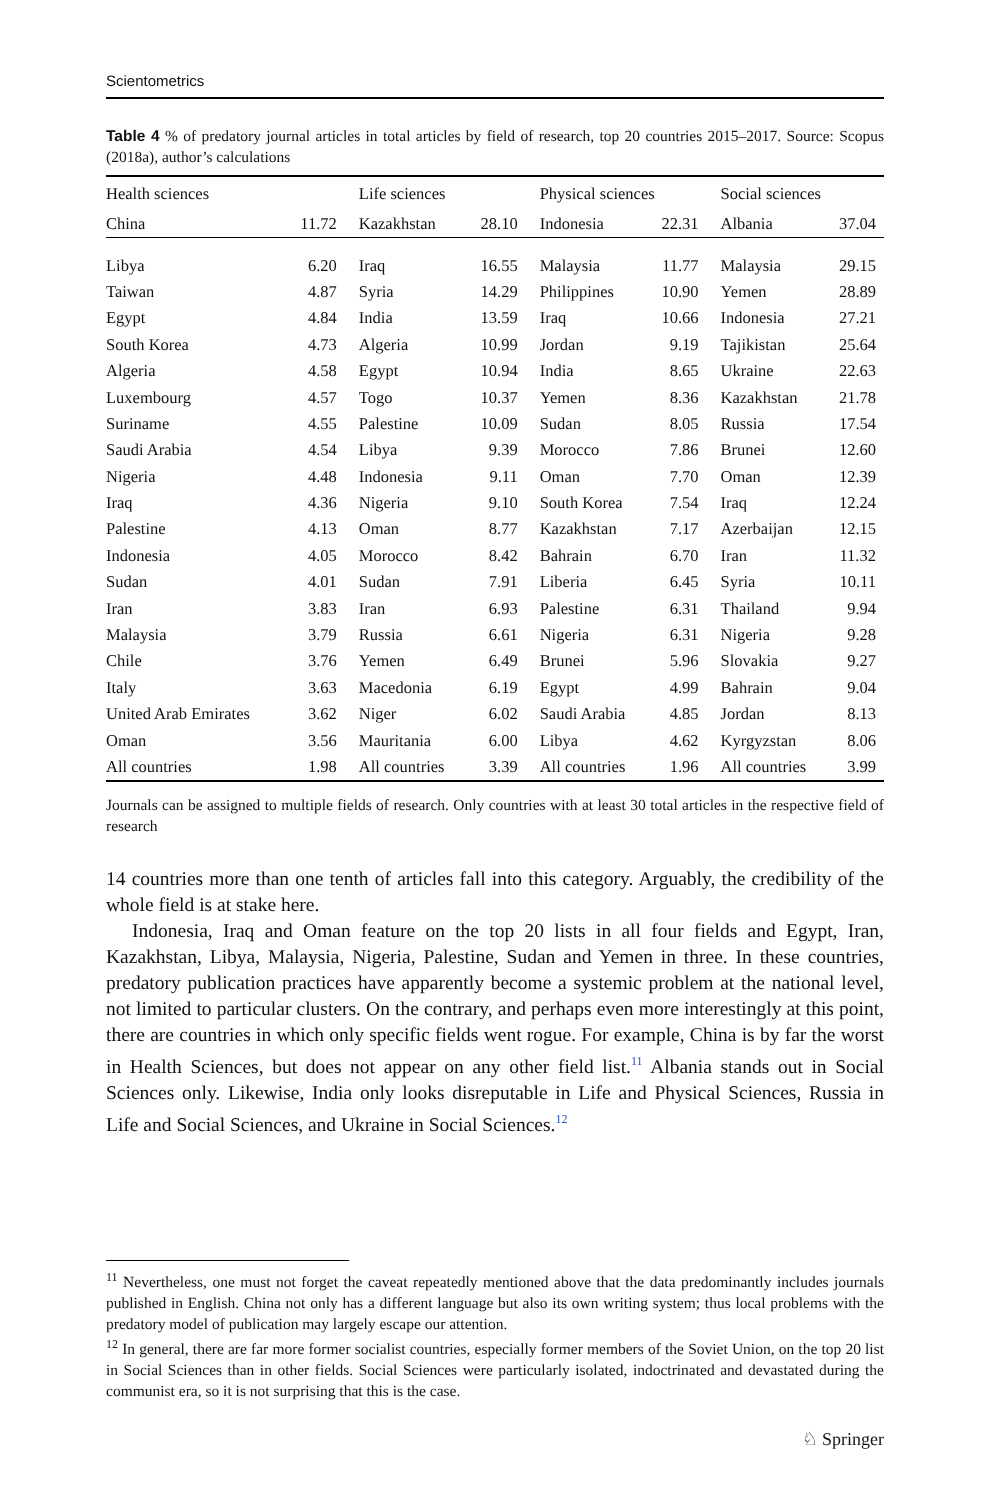Scientometrics
Table 4 % of predatory journal articles in total articles by field of research, top 20 countries 2015–2017. Source: Scopus (2018a), author’s calculations
| Health sciences | | Life sciences | | Physical sciences | | Social sciences | |
| --- | --- | --- | --- | --- | --- | --- | --- |
| China | 11.72 | Kazakhstan | 28.10 | Indonesia | 22.31 | Albania | 37.04 |
| Libya | 6.20 | Iraq | 16.55 | Malaysia | 11.77 | Malaysia | 29.15 |
| Taiwan | 4.87 | Syria | 14.29 | Philippines | 10.90 | Yemen | 28.89 |
| Egypt | 4.84 | India | 13.59 | Iraq | 10.66 | Indonesia | 27.21 |
| South Korea | 4.73 | Algeria | 10.99 | Jordan | 9.19 | Tajikistan | 25.64 |
| Algeria | 4.58 | Egypt | 10.94 | India | 8.65 | Ukraine | 22.63 |
| Luxembourg | 4.57 | Togo | 10.37 | Yemen | 8.36 | Kazakhstan | 21.78 |
| Suriname | 4.55 | Palestine | 10.09 | Sudan | 8.05 | Russia | 17.54 |
| Saudi Arabia | 4.54 | Libya | 9.39 | Morocco | 7.86 | Brunei | 12.60 |
| Nigeria | 4.48 | Indonesia | 9.11 | Oman | 7.70 | Oman | 12.39 |
| Iraq | 4.36 | Nigeria | 9.10 | South Korea | 7.54 | Iraq | 12.24 |
| Palestine | 4.13 | Oman | 8.77 | Kazakhstan | 7.17 | Azerbaijan | 12.15 |
| Indonesia | 4.05 | Morocco | 8.42 | Bahrain | 6.70 | Iran | 11.32 |
| Sudan | 4.01 | Sudan | 7.91 | Liberia | 6.45 | Syria | 10.11 |
| Iran | 3.83 | Iran | 6.93 | Palestine | 6.31 | Thailand | 9.94 |
| Malaysia | 3.79 | Russia | 6.61 | Nigeria | 6.31 | Nigeria | 9.28 |
| Chile | 3.76 | Yemen | 6.49 | Brunei | 5.96 | Slovakia | 9.27 |
| Italy | 3.63 | Macedonia | 6.19 | Egypt | 4.99 | Bahrain | 9.04 |
| United Arab Emirates | 3.62 | Niger | 6.02 | Saudi Arabia | 4.85 | Jordan | 8.13 |
| Oman | 3.56 | Mauritania | 6.00 | Libya | 4.62 | Kyrgyzstan | 8.06 |
| All countries | 1.98 | All countries | 3.39 | All countries | 1.96 | All countries | 3.99 |
Journals can be assigned to multiple fields of research. Only countries with at least 30 total articles in the respective field of research
14 countries more than one tenth of articles fall into this category. Arguably, the credibility of the whole field is at stake here.
Indonesia, Iraq and Oman feature on the top 20 lists in all four fields and Egypt, Iran, Kazakhstan, Libya, Malaysia, Nigeria, Palestine, Sudan and Yemen in three. In these countries, predatory publication practices have apparently become a systemic problem at the national level, not limited to particular clusters. On the contrary, and perhaps even more interestingly at this point, there are countries in which only specific fields went rogue. For example, China is by far the worst in Health Sciences, but does not appear on any other field list.<sup>11</sup> Albania stands out in Social Sciences only. Likewise, India only looks disreputable in Life and Physical Sciences, Russia in Life and Social Sciences, and Ukraine in Social Sciences.<sup>12</sup>
<sup>11</sup> Nevertheless, one must not forget the caveat repeatedly mentioned above that the data predominantly includes journals published in English. China not only has a different language but also its own writing system; thus local problems with the predatory model of publication may largely escape our attention.
<sup>12</sup> In general, there are far more former socialist countries, especially former members of the Soviet Union, on the top 20 list in Social Sciences than in other fields. Social Sciences were particularly isolated, indoctrinated and devastated during the communist era, so it is not surprising that this is the case.
♘ Springer